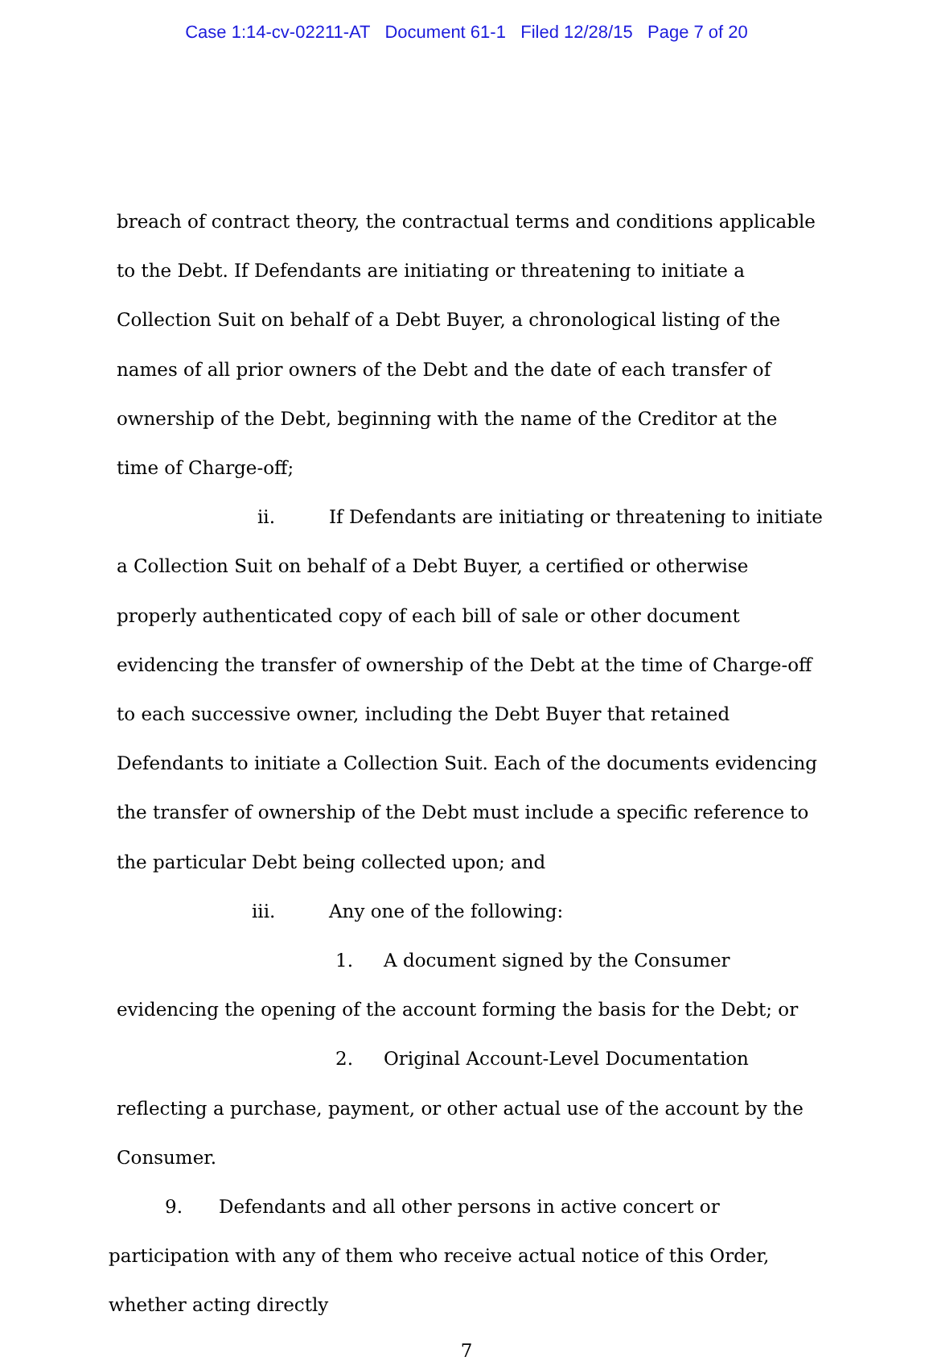Case 1:14-cv-02211-AT Document 61-1 Filed 12/28/15 Page 7 of 20
breach of contract theory, the contractual terms and conditions applicable to the Debt. If Defendants are initiating or threatening to initiate a Collection Suit on behalf of a Debt Buyer, a chronological listing of the names of all prior owners of the Debt and the date of each transfer of ownership of the Debt, beginning with the name of the Creditor at the time of Charge-off;
ii. If Defendants are initiating or threatening to initiate a Collection Suit on behalf of a Debt Buyer, a certified or otherwise properly authenticated copy of each bill of sale or other document evidencing the transfer of ownership of the Debt at the time of Charge-off to each successive owner, including the Debt Buyer that retained Defendants to initiate a Collection Suit. Each of the documents evidencing the transfer of ownership of the Debt must include a specific reference to the particular Debt being collected upon; and
iii. Any one of the following:
1. A document signed by the Consumer evidencing the opening of the account forming the basis for the Debt; or
2. Original Account-Level Documentation reflecting a purchase, payment, or other actual use of the account by the Consumer.
9. Defendants and all other persons in active concert or participation with any of them who receive actual notice of this Order, whether acting directly
7